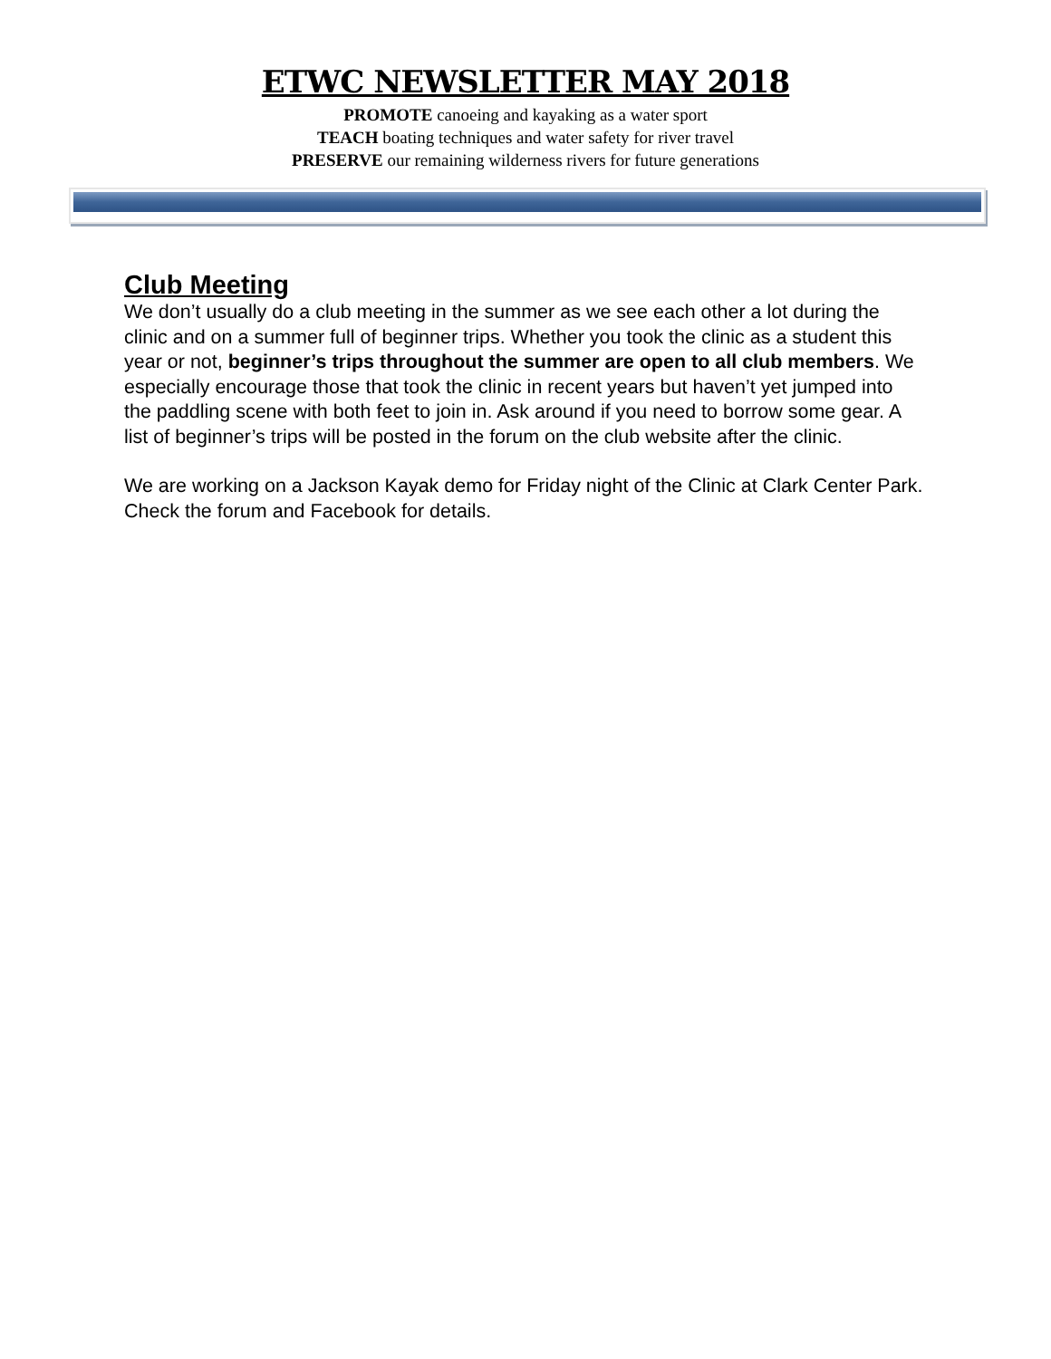ETWC NEWSLETTER MAY 2018
PROMOTE canoeing and kayaking as a water sport
TEACH boating techniques and water safety for river travel
PRESERVE our remaining wilderness rivers for future generations
Club Meeting
We don’t usually do a club meeting in the summer as we see each other a lot during the clinic and on a summer full of beginner trips. Whether you took the clinic as a student this year or not, beginner’s trips throughout the summer are open to all club members. We especially encourage those that took the clinic in recent years but haven’t yet jumped into the paddling scene with both feet to join in. Ask around if you need to borrow some gear. A list of beginner’s trips will be posted in the forum on the club website after the clinic.
We are working on a Jackson Kayak demo for Friday night of the Clinic at Clark Center Park. Check the forum and Facebook for details.